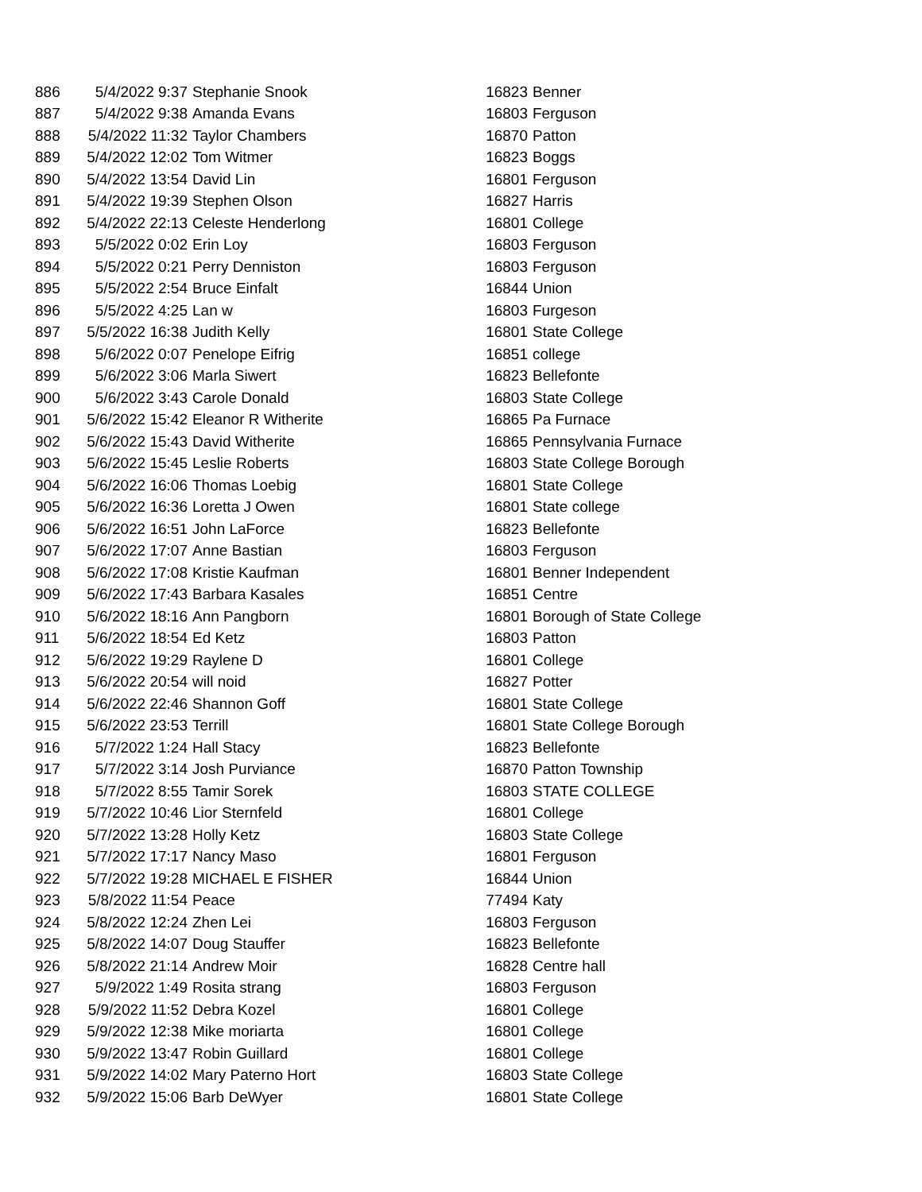| 886 | 5/4/2022 9:37 | Stephanie Snook | 16823 | Benner |
| 887 | 5/4/2022 9:38 | Amanda Evans | 16803 | Ferguson |
| 888 | 5/4/2022 11:32 | Taylor Chambers | 16870 | Patton |
| 889 | 5/4/2022 12:02 | Tom Witmer | 16823 | Boggs |
| 890 | 5/4/2022 13:54 | David Lin | 16801 | Ferguson |
| 891 | 5/4/2022 19:39 | Stephen Olson | 16827 | Harris |
| 892 | 5/4/2022 22:13 | Celeste Henderlong | 16801 | College |
| 893 | 5/5/2022 0:02 | Erin Loy | 16803 | Ferguson |
| 894 | 5/5/2022 0:21 | Perry Denniston | 16803 | Ferguson |
| 895 | 5/5/2022 2:54 | Bruce Einfalt | 16844 | Union |
| 896 | 5/5/2022 4:25 | Lan w | 16803 | Furgeson |
| 897 | 5/5/2022 16:38 | Judith Kelly | 16801 | State College |
| 898 | 5/6/2022 0:07 | Penelope Eifrig | 16851 | college |
| 899 | 5/6/2022 3:06 | Marla Siwert | 16823 | Bellefonte |
| 900 | 5/6/2022 3:43 | Carole Donald | 16803 | State College |
| 901 | 5/6/2022 15:42 | Eleanor R Witherite | 16865 | Pa Furnace |
| 902 | 5/6/2022 15:43 | David Witherite | 16865 | Pennsylvania Furnace |
| 903 | 5/6/2022 15:45 | Leslie Roberts | 16803 | State College Borough |
| 904 | 5/6/2022 16:06 | Thomas Loebig | 16801 | State College |
| 905 | 5/6/2022 16:36 | Loretta J Owen | 16801 | State college |
| 906 | 5/6/2022 16:51 | John LaForce | 16823 | Bellefonte |
| 907 | 5/6/2022 17:07 | Anne Bastian | 16803 | Ferguson |
| 908 | 5/6/2022 17:08 | Kristie Kaufman | 16801 | Benner Independent |
| 909 | 5/6/2022 17:43 | Barbara Kasales | 16851 | Centre |
| 910 | 5/6/2022 18:16 | Ann Pangborn | 16801 | Borough of State College |
| 911 | 5/6/2022 18:54 | Ed Ketz | 16803 | Patton |
| 912 | 5/6/2022 19:29 | Raylene D | 16801 | College |
| 913 | 5/6/2022 20:54 | will noid | 16827 | Potter |
| 914 | 5/6/2022 22:46 | Shannon Goff | 16801 | State College |
| 915 | 5/6/2022 23:53 | Terrill | 16801 | State College Borough |
| 916 | 5/7/2022 1:24 | Hall Stacy | 16823 | Bellefonte |
| 917 | 5/7/2022 3:14 | Josh Purviance | 16870 | Patton Township |
| 918 | 5/7/2022 8:55 | Tamir Sorek | 16803 | STATE COLLEGE |
| 919 | 5/7/2022 10:46 | Lior Sternfeld | 16801 | College |
| 920 | 5/7/2022 13:28 | Holly Ketz | 16803 | State College |
| 921 | 5/7/2022 17:17 | Nancy Maso | 16801 | Ferguson |
| 922 | 5/7/2022 19:28 | MICHAEL E FISHER | 16844 | Union |
| 923 | 5/8/2022 11:54 | Peace | 77494 | Katy |
| 924 | 5/8/2022 12:24 | Zhen Lei | 16803 | Ferguson |
| 925 | 5/8/2022 14:07 | Doug Stauffer | 16823 | Bellefonte |
| 926 | 5/8/2022 21:14 | Andrew Moir | 16828 | Centre hall |
| 927 | 5/9/2022 1:49 | Rosita strang | 16803 | Ferguson |
| 928 | 5/9/2022 11:52 | Debra Kozel | 16801 | College |
| 929 | 5/9/2022 12:38 | Mike moriarta | 16801 | College |
| 930 | 5/9/2022 13:47 | Robin Guillard | 16801 | College |
| 931 | 5/9/2022 14:02 | Mary Paterno Hort | 16803 | State College |
| 932 | 5/9/2022 15:06 | Barb DeWyer | 16801 | State College |